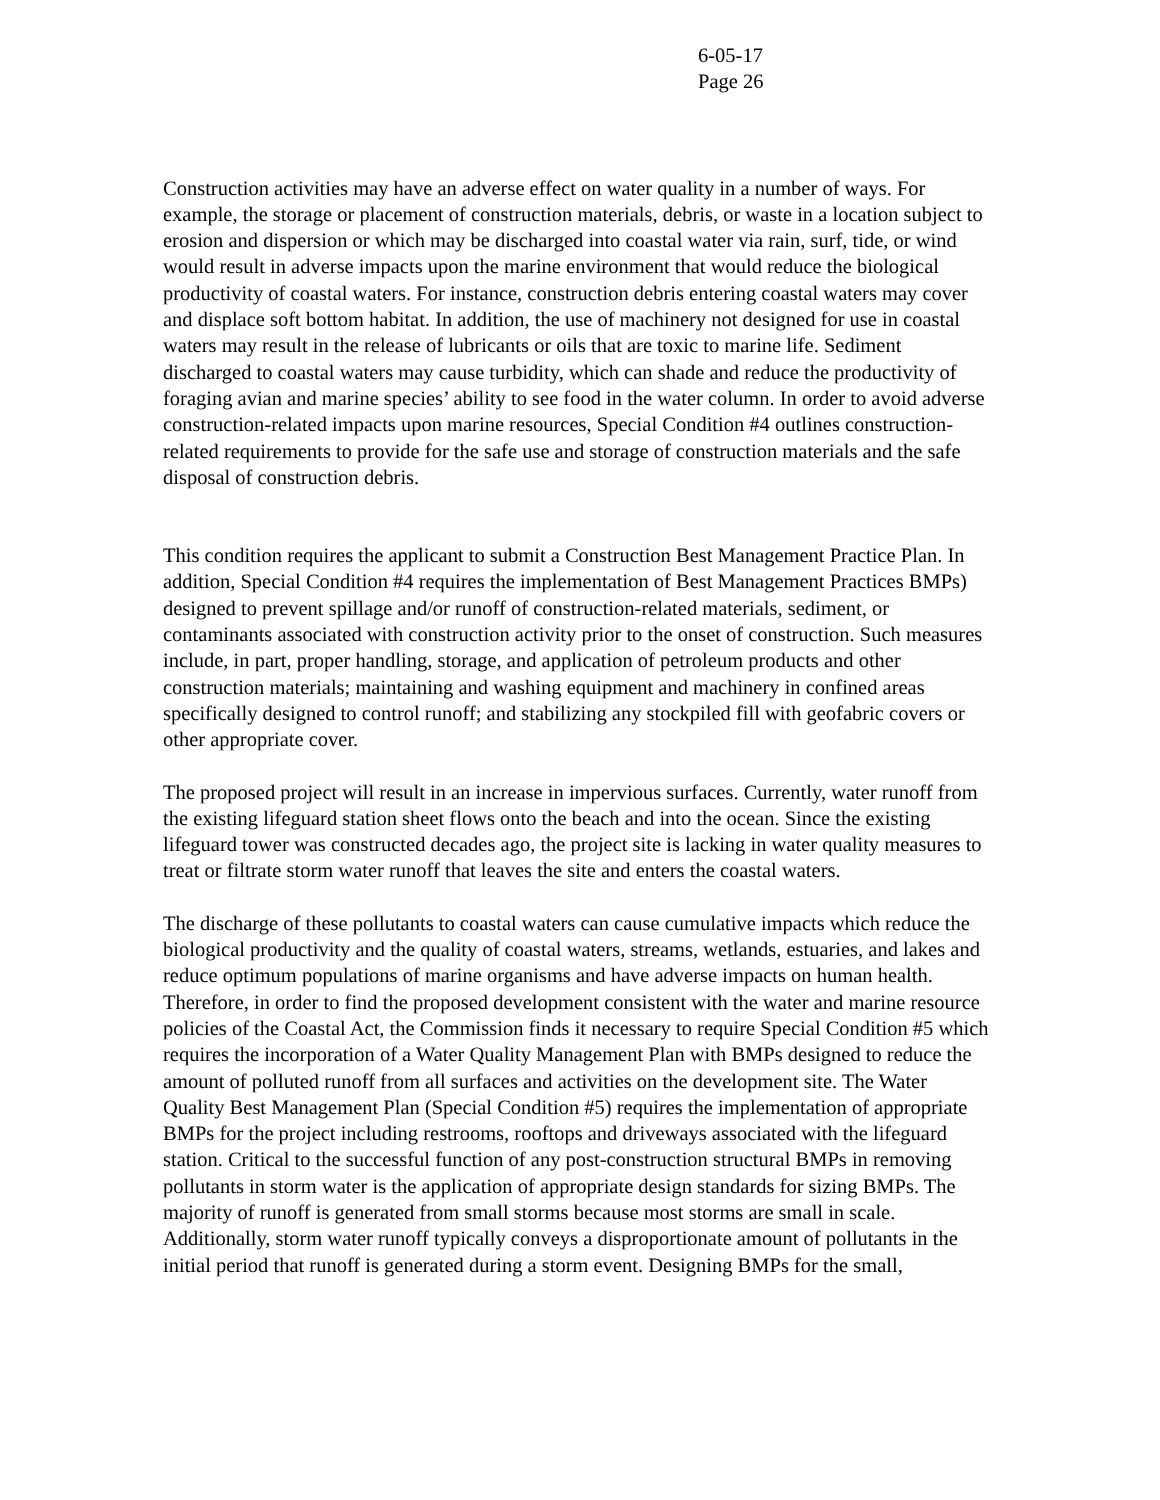6-05-17
Page 26
Construction activities may have an adverse effect on water quality in a number of ways. For example, the storage or placement of construction materials, debris, or waste in a location subject to erosion and dispersion or which may be discharged into coastal water via rain, surf, tide, or wind would result in adverse impacts upon the marine environment that would reduce the biological productivity of coastal waters. For instance, construction debris entering coastal waters may cover and displace soft bottom habitat. In addition, the use of machinery not designed for use in coastal waters may result in the release of lubricants or oils that are toxic to marine life. Sediment discharged to coastal waters may cause turbidity, which can shade and reduce the productivity of foraging avian and marine species’ ability to see food in the water column. In order to avoid adverse construction-related impacts upon marine resources, Special Condition #4 outlines construction-related requirements to provide for the safe use and storage of construction materials and the safe disposal of construction debris.
This condition requires the applicant to submit a Construction Best Management Practice Plan. In addition, Special Condition #4 requires the implementation of Best Management Practices BMPs) designed to prevent spillage and/or runoff of construction-related materials, sediment, or contaminants associated with construction activity prior to the onset of construction. Such measures include, in part, proper handling, storage, and application of petroleum products and other construction materials; maintaining and washing equipment and machinery in confined areas specifically designed to control runoff; and stabilizing any stockpiled fill with geofabric covers or other appropriate cover.
The proposed project will result in an increase in impervious surfaces. Currently, water runoff from the existing lifeguard station sheet flows onto the beach and into the ocean. Since the existing lifeguard tower was constructed decades ago, the project site is lacking in water quality measures to treat or filtrate storm water runoff that leaves the site and enters the coastal waters.
The discharge of these pollutants to coastal waters can cause cumulative impacts which reduce the biological productivity and the quality of coastal waters, streams, wetlands, estuaries, and lakes and reduce optimum populations of marine organisms and have adverse impacts on human health. Therefore, in order to find the proposed development consistent with the water and marine resource policies of the Coastal Act, the Commission finds it necessary to require Special Condition #5 which requires the incorporation of a Water Quality Management Plan with BMPs designed to reduce the amount of polluted runoff from all surfaces and activities on the development site. The Water Quality Best Management Plan (Special Condition #5) requires the implementation of appropriate BMPs for the project including restrooms, rooftops and driveways associated with the lifeguard station. Critical to the successful function of any post-construction structural BMPs in removing pollutants in storm water is the application of appropriate design standards for sizing BMPs. The majority of runoff is generated from small storms because most storms are small in scale. Additionally, storm water runoff typically conveys a disproportionate amount of pollutants in the initial period that runoff is generated during a storm event. Designing BMPs for the small,